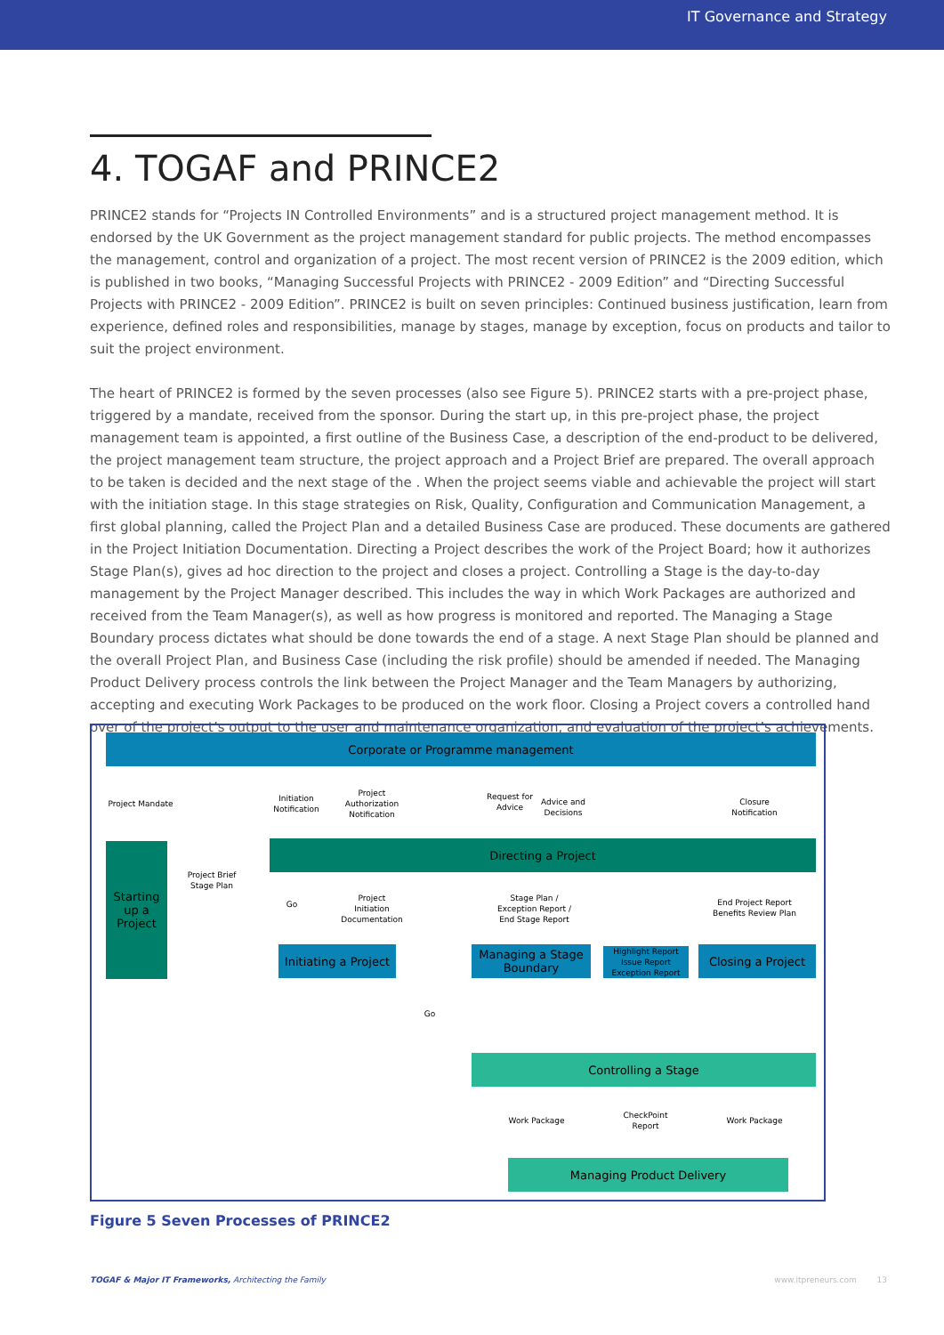IT Governance and Strategy
4. TOGAF and PRINCE2
PRINCE2 stands for “Projects IN Controlled Environments” and is a structured project management method. It is endorsed by the UK Government as the project management standard for public projects. The method encompasses the management, control and organization of a project. The most recent version of PRINCE2 is the 2009 edition, which is published in two books, “Managing Successful Projects with PRINCE2 - 2009 Edition” and “Directing Successful Projects with PRINCE2 - 2009 Edition”. PRINCE2 is built on seven principles: Continued business justification, learn from experience, defined roles and responsibilities, manage by stages, manage by exception, focus on products and tailor to suit the project environment.
The heart of PRINCE2 is formed by the seven processes (also see Figure 5). PRINCE2 starts with a pre-project phase, triggered by a mandate, received from the sponsor. During the start up, in this pre-project phase, the project management team is appointed, a first outline of the Business Case, a description of the end-product to be delivered, the project management team structure, the project approach and a Project Brief are prepared. The overall approach to be taken is decided and the next stage of the . When the project seems viable and achievable the project will start with the initiation stage. In this stage strategies on Risk, Quality, Configuration and Communication Management, a first global planning, called the Project Plan and a detailed Business Case are produced. These documents are gathered in the Project Initiation Documentation. Directing a Project describes the work of the Project Board; how it authorizes Stage Plan(s), gives ad hoc direction to the project and closes a project. Controlling a Stage is the day-to-day management by the Project Manager described. This includes the way in which Work Packages are authorized and received from the Team Manager(s), as well as how progress is monitored and reported. The Managing a Stage Boundary process dictates what should be done towards the end of a stage. A next Stage Plan should be planned and the overall Project Plan, and Business Case (including the risk profile) should be amended if needed. The Managing Product Delivery process controls the link between the Project Manager and the Team Managers by authorizing, accepting and executing Work Packages to be produced on the work floor. Closing a Project covers a controlled hand over of the project’s output to the user and maintenance organization, and evaluation of the project’s achievements.
Corporate or Programme management
Project Mandate
Initiation Notification
Project Authorization Notification
Request for Advice
Advice and Decisions
Closure Notification
Directing a Project
Starting up a Project
Project Brief Stage Plan
Go
Project Initiation Documentation
Stage Plan / Exception Report / End Stage Report
End Project Report Benefits Review Plan
Initiating a Project
Managing a Stage Boundary
Highlight Report Issue Report Exception Report
Closing a Project
Go
Controlling a Stage
Work Package
CheckPoint Report
Work Package
Managing Product Delivery
Figure 5 Seven Processes of PRINCE2
TOGAF & Major IT Frameworks, Architecting the Family
www.itpreneurs.com 13